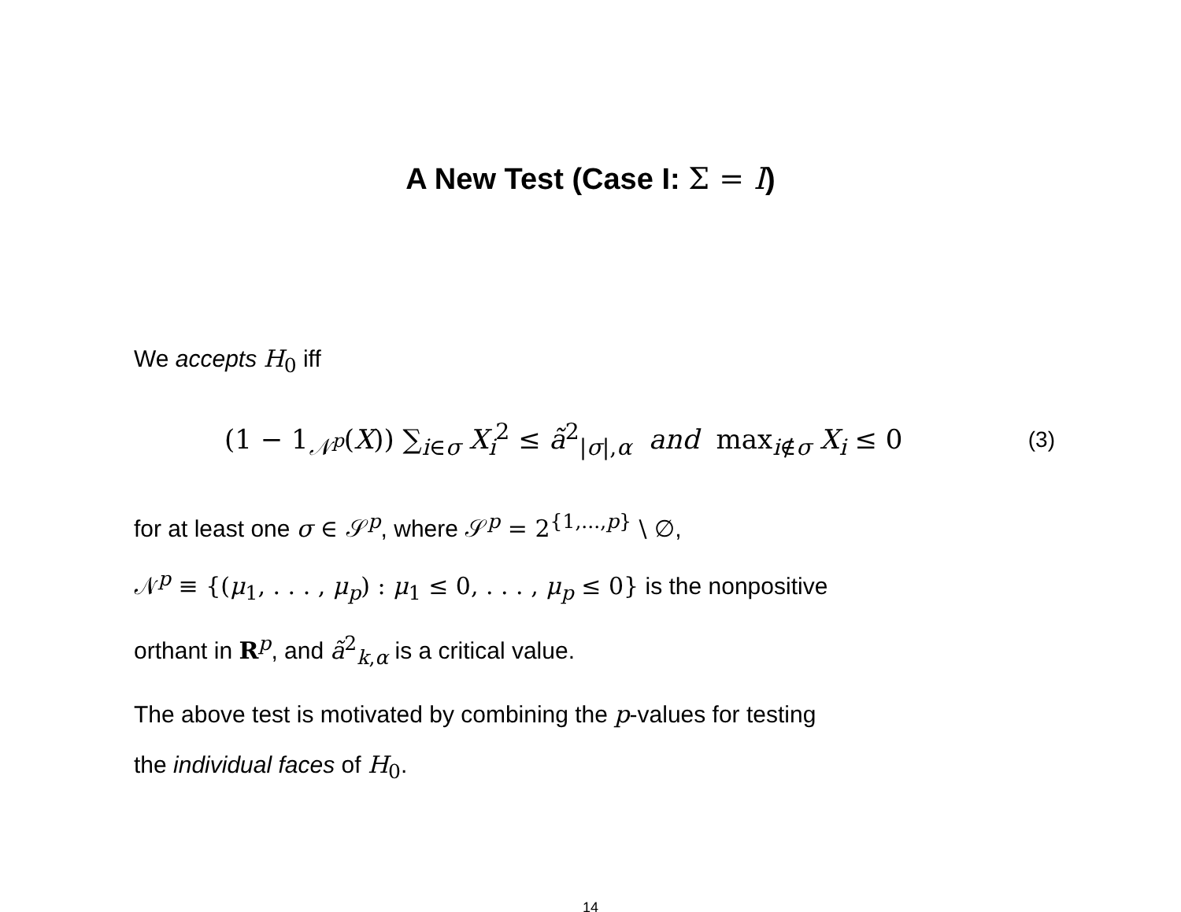A New Test (Case I: Σ = I)
We accepts H<sub>0</sub> iff
(1 − 1<sub>𝒩<sup>p</sup></sub>(X)) ∑<sub>i∈σ</sub> X<sub>i</sub><sup>2</sup> ≤ ã<sup>2</sup><sub>|σ|,α</sub> and max<sub>i∉σ</sub> X<sub>i</sub> ≤ 0 (3)
for at least one σ ∈ 𝒮<sup>p</sup>, where 𝒮<sup>p</sup> = 2<sup>{1,...,p}</sup> \ ∅,
𝒩<sup>p</sup> ≡ {(μ<sub>1</sub>, . . . , μ<sub>p</sub>) : μ<sub>1</sub> ≤ 0, . . . , μ<sub>p</sub> ≤ 0} is the nonpositive
orthant in R<sup>p</sup>, and ã<sup>2</sup><sub>k,α</sub> is a critical value.
The above test is motivated by combining the p-values for testing
the individual faces of H<sub>0</sub>.
14